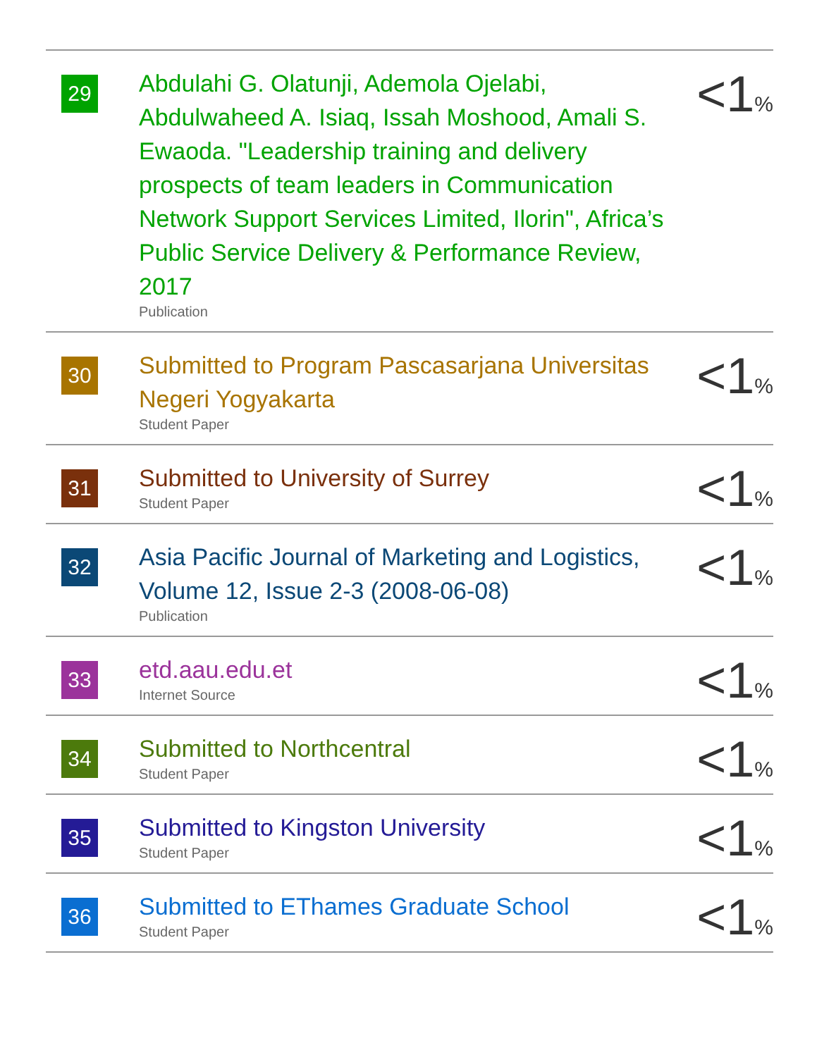| 29 | Abdulahi G. Olatunji, Ademola Ojelabi, Abdulwaheed A. Isiaq, Issah Moshood, Amali S. Ewaoda. "Leadership training and delivery prospects of team leaders in Communication Network Support Services Limited, Ilorin", Africa’s Public Service Delivery & Performance Review, 2017 Publication | <1 % |
| 30 | Submitted to Program Pascasarjana Universitas Negeri Yogyakarta Student Paper | <1 % |
| 31 | Submitted to University of Surrey Student Paper | <1 % |
| 32 | Asia Pacific Journal of Marketing and Logistics, Volume 12, Issue 2-3 (2008-06-08) Publication | <1 % |
| 33 | etd.aau.edu.et Internet Source | <1 % |
| 34 | Submitted to Northcentral Student Paper | <1 % |
| 35 | Submitted to Kingston University Student Paper | <1 % |
| 36 | Submitted to EThames Graduate School Student Paper | <1 % |